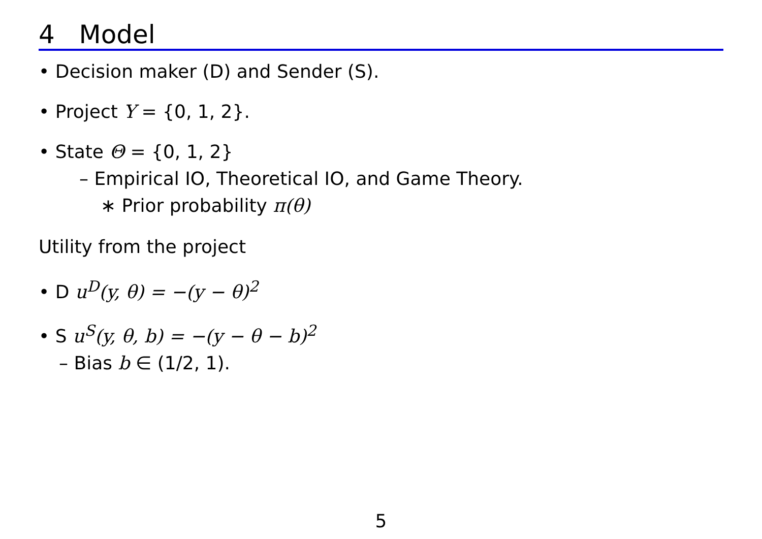4 Model
• Decision maker (D) and Sender (S).
• Project Y = {0, 1, 2}.
• State Θ = {0, 1, 2}
– Empirical IO, Theoretical IO, and Game Theory.
∗ Prior probability π(θ)
Utility from the project
• D u<sup>D</sup>(y, θ) = −(y − θ)<sup>2</sup>
• S u<sup>S</sup>(y, θ, b) = −(y − θ − b)<sup>2</sup>
– Bias b ∈ (1/2, 1).
5